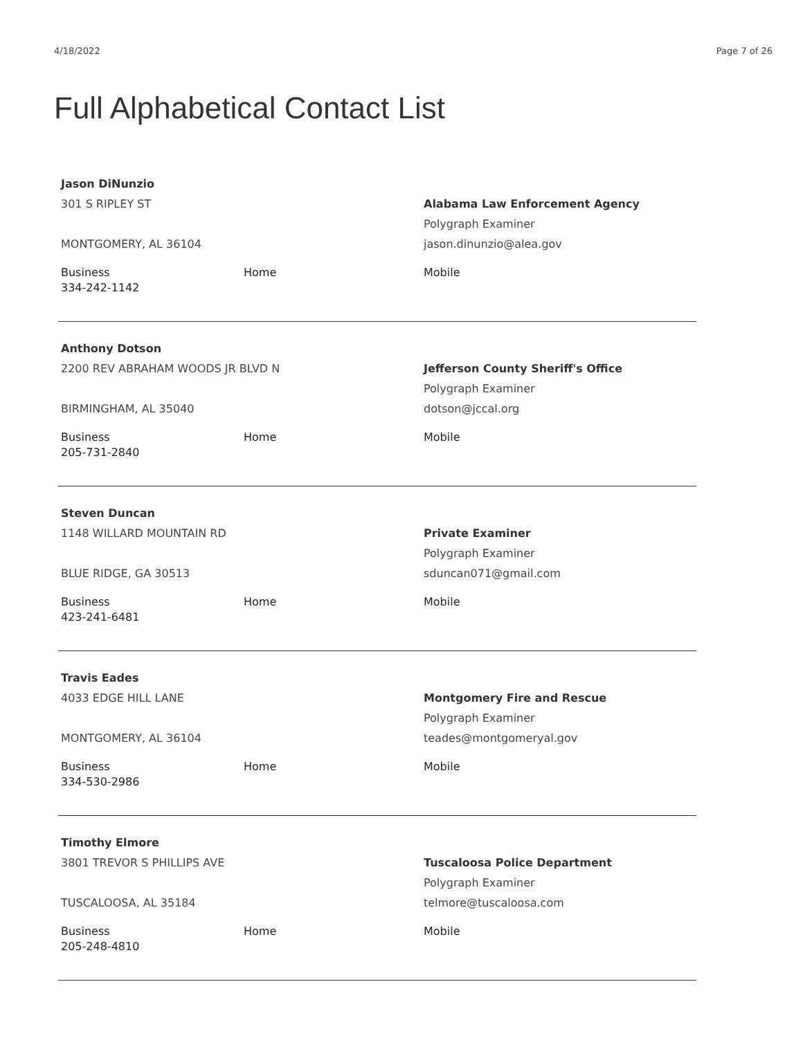4/18/2022 Page 7 of 26
Full Alphabetical Contact List
Jason DiNunzio
301 S RIPLEY ST
MONTGOMERY, AL 36104
Alabama Law Enforcement Agency
Polygraph Examiner
jason.dinunzio@alea.gov
Business
334-242-1142
Home Mobile
Anthony Dotson
2200 REV ABRAHAM WOODS JR BLVD N
BIRMINGHAM, AL 35040
Jefferson County Sheriff's Office
Polygraph Examiner
dotson@jccal.org
Business
205-731-2840
Home Mobile
Steven Duncan
1148 WILLARD MOUNTAIN RD
BLUE RIDGE, GA 30513
Private Examiner
Polygraph Examiner
sduncan071@gmail.com
Business
423-241-6481
Home Mobile
Travis Eades
4033 EDGE HILL LANE
MONTGOMERY, AL 36104
Montgomery Fire and Rescue
Polygraph Examiner
teades@montgomeryal.gov
Business
334-530-2986
Home Mobile
Timothy Elmore
3801 TREVOR S PHILLIPS AVE
TUSCALOOSA, AL 35184
Tuscaloosa Police Department
Polygraph Examiner
telmore@tuscaloosa.com
Business
205-248-4810
Home Mobile